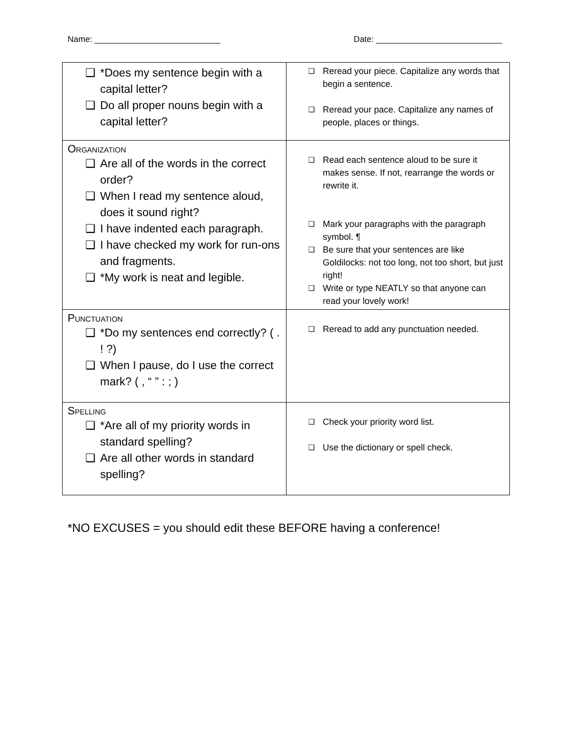Name: ___________________________ Date: ___________________________
| ❑ *Does my sentence begin with a capital letter? ❑ Do all proper nouns begin with a capital letter? | ❑ Reread your piece. Capitalize any words that begin a sentence. ❑ Reread your pace. Capitalize any names of people, places or things. |
| Organization ❑ Are all of the words in the correct order? ❑ When I read my sentence aloud, does it sound right? ❑ I have indented each paragraph. ❑ I have checked my work for run-ons and fragments. ❑ *My work is neat and legible. | ❑ Read each sentence aloud to be sure it makes sense. If not, rearrange the words or rewrite it. ❑ Mark your paragraphs with the paragraph symbol. ¶ ❑ Be sure that your sentences are like Goldilocks: not too long, not too short, but just right! ❑ Write or type NEATLY so that anyone can read your lovely work! |
| Punctuation ❑ *Do my sentences end correctly? ( . ! ?) ❑ When I pause, do I use the correct mark? ( , “ ” : ; ) | ❑ Reread to add any punctuation needed. |
| Spelling ❑ *Are all of my priority words in standard spelling? ❑ Are all other words in standard spelling? | ❑ Check your priority word list. ❑ Use the dictionary or spell check. |
*NO EXCUSES = you should edit these BEFORE having a conference!